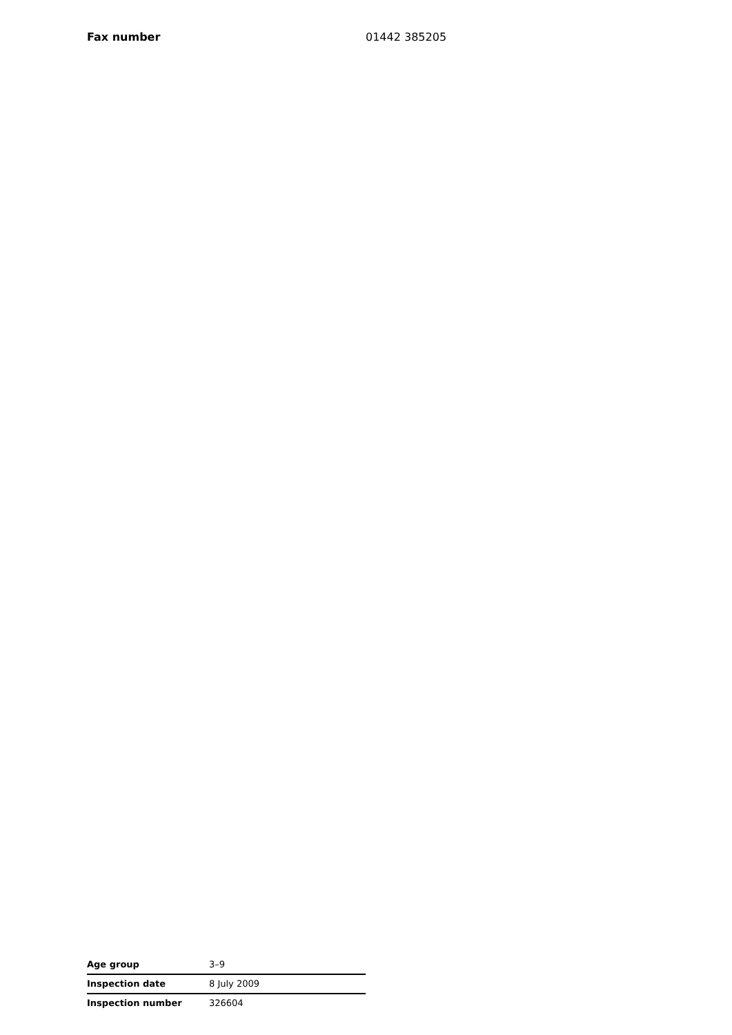| Fax number | 01442 385205 |
| Age group | 3–9 |
| Inspection date | 8 July 2009 |
| Inspection number | 326604 |